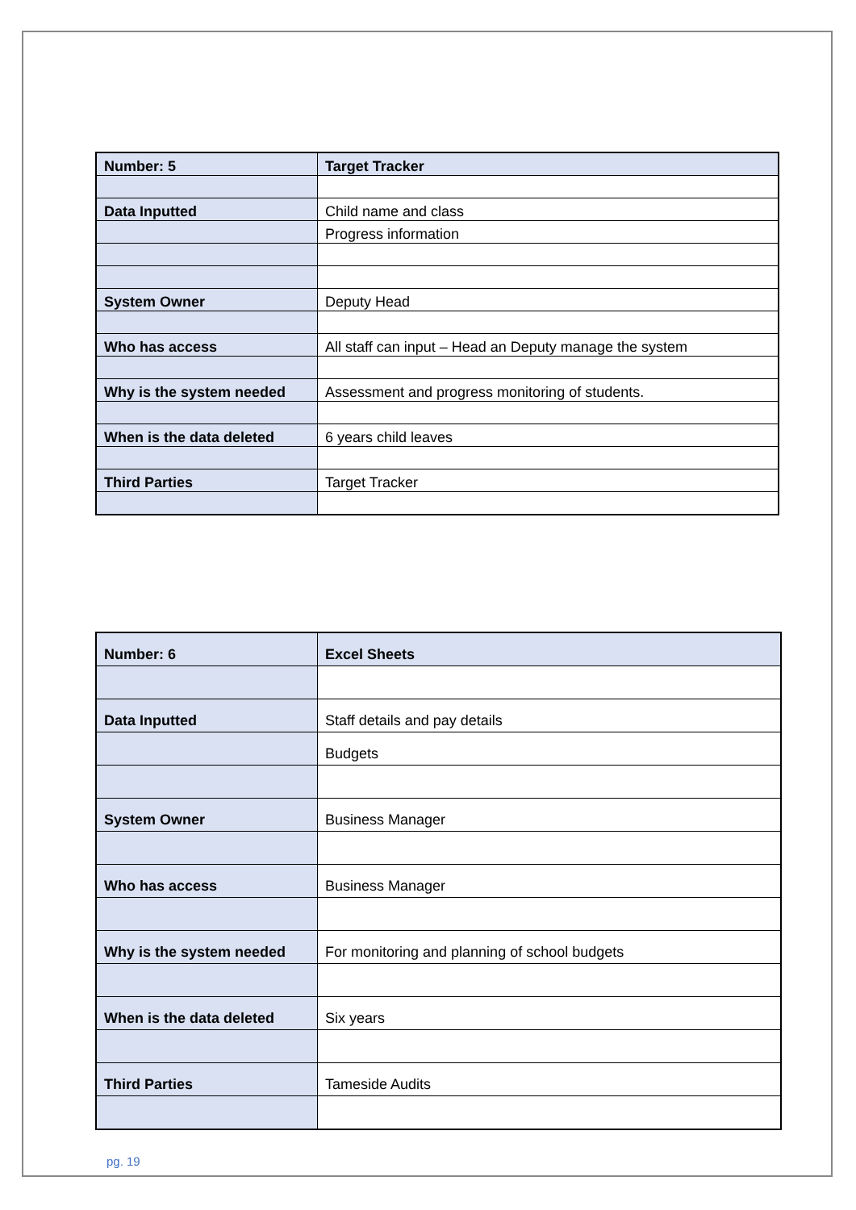| Number: 5 | Target Tracker |
| Data Inputted | Child name and class |
| | Progress information |
| System Owner | Deputy Head |
| Who has access | All staff can input – Head an Deputy manage the system |
| Why is the system needed | Assessment and progress monitoring of students. |
| When is the data deleted | 6 years child leaves |
| Third Parties | Target Tracker |
| Number: 6 | Excel Sheets |
| Data Inputted | Staff details and pay details |
| | Budgets |
| System Owner | Business Manager |
| Who has access | Business Manager |
| Why is the system needed | For monitoring and planning of school budgets |
| When is the data deleted | Six years |
| Third Parties | Tameside Audits |
pg. 19